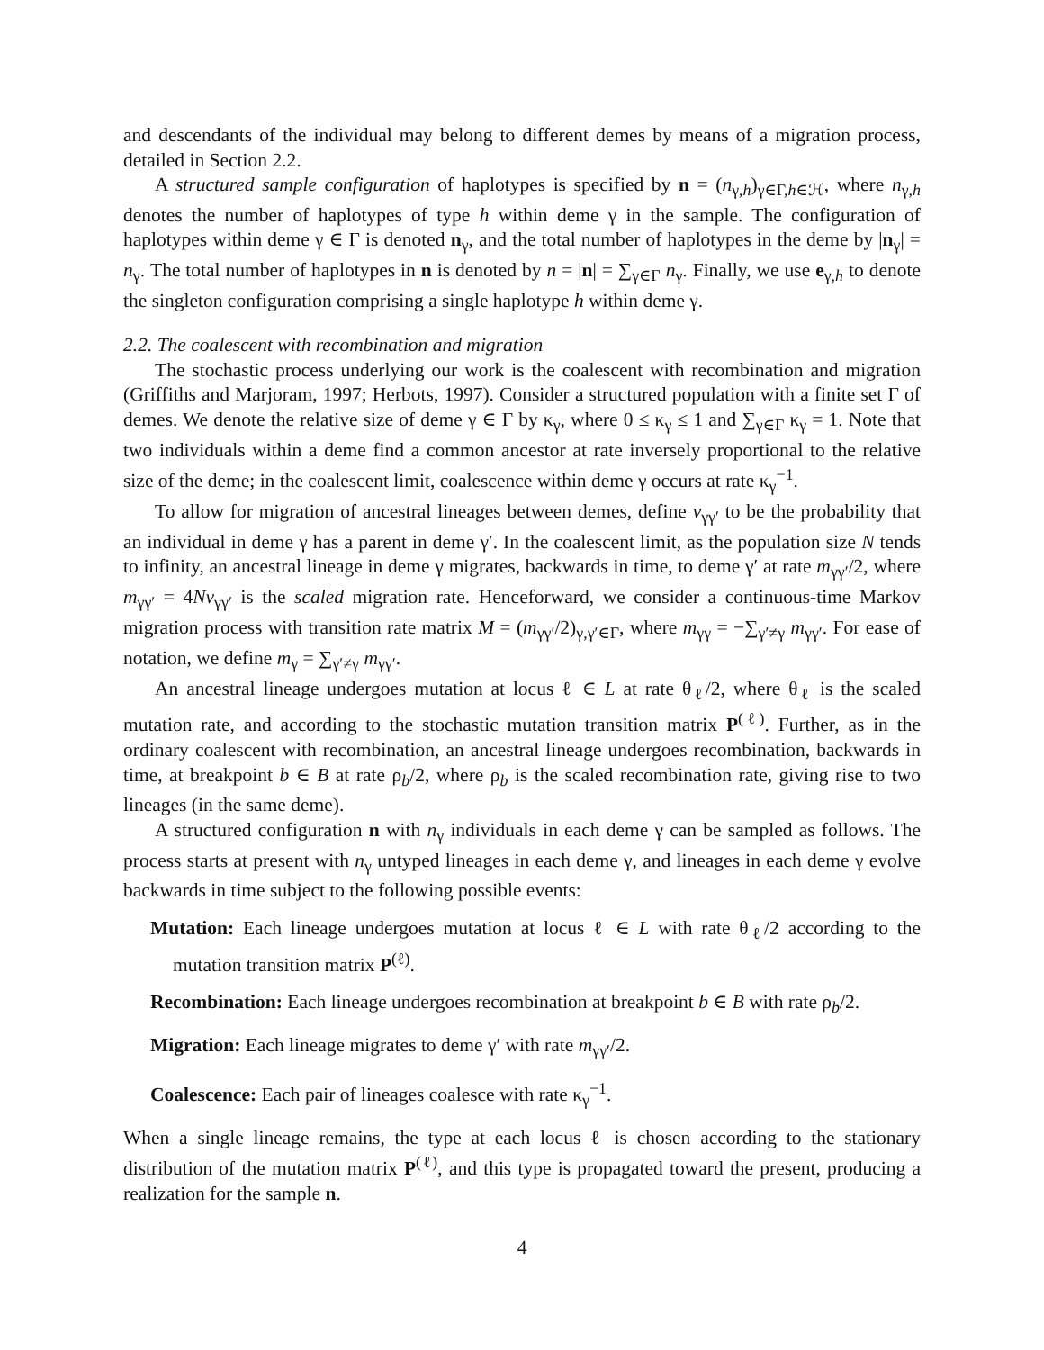and descendants of the individual may belong to different demes by means of a migration process, detailed in Section 2.2.
A structured sample configuration of haplotypes is specified by n = (n<sub>γ,h</sub>)<sub>γ∈Γ,h∈ℋ</sub>, where n<sub>γ,h</sub> denotes the number of haplotypes of type h within deme γ in the sample. The configuration of haplotypes within deme γ ∈ Γ is denoted n<sub>γ</sub>, and the total number of haplotypes in the deme by |n<sub>γ</sub>| = n<sub>γ</sub>. The total number of haplotypes in n is denoted by n = |n| = ∑<sub>γ∈Γ</sub> n<sub>γ</sub>. Finally, we use e<sub>γ,h</sub> to denote the singleton configuration comprising a single haplotype h within deme γ.
2.2. The coalescent with recombination and migration
The stochastic process underlying our work is the coalescent with recombination and migration (Griffiths and Marjoram, 1997; Herbots, 1997). Consider a structured population with a finite set Γ of demes. We denote the relative size of deme γ ∈ Γ by κ<sub>γ</sub>, where 0 ≤ κ<sub>γ</sub> ≤ 1 and ∑<sub>γ∈Γ</sub> κ<sub>γ</sub> = 1. Note that two individuals within a deme find a common ancestor at rate inversely proportional to the relative size of the deme; in the coalescent limit, coalescence within deme γ occurs at rate κ<sub>γ</sub><sup>−1</sup>.
To allow for migration of ancestral lineages between demes, define v<sub>γγ′</sub> to be the probability that an individual in deme γ has a parent in deme γ′. In the coalescent limit, as the population size N tends to infinity, an ancestral lineage in deme γ migrates, backwards in time, to deme γ′ at rate m<sub>γγ′</sub>/2, where m<sub>γγ′</sub> = 4Nv<sub>γγ′</sub> is the scaled migration rate. Henceforward, we consider a continuous-time Markov migration process with transition rate matrix M = (m<sub>γγ′</sub>/2)<sub>γ,γ′∈Γ</sub>, where m<sub>γγ</sub> = −∑<sub>γ′≠γ</sub> m<sub>γγ′</sub>. For ease of notation, we define m<sub>γ</sub> = ∑<sub>γ′≠γ</sub> m<sub>γγ′</sub>.
An ancestral lineage undergoes mutation at locus ℓ ∈ L at rate θ<sub>ℓ</sub>/2, where θ<sub>ℓ</sub> is the scaled mutation rate, and according to the stochastic mutation transition matrix P<sup>(ℓ)</sup>. Further, as in the ordinary coalescent with recombination, an ancestral lineage undergoes recombination, backwards in time, at breakpoint b ∈ B at rate ρ<sub>b</sub>/2, where ρ<sub>b</sub> is the scaled recombination rate, giving rise to two lineages (in the same deme).
A structured configuration n with n<sub>γ</sub> individuals in each deme γ can be sampled as follows. The process starts at present with n<sub>γ</sub> untyped lineages in each deme γ, and lineages in each deme γ evolve backwards in time subject to the following possible events:
Mutation: Each lineage undergoes mutation at locus ℓ ∈ L with rate θ<sub>ℓ</sub>/2 according to the mutation transition matrix P<sup>(ℓ)</sup>.
Recombination: Each lineage undergoes recombination at breakpoint b ∈ B with rate ρ<sub>b</sub>/2.
Migration: Each lineage migrates to deme γ′ with rate m<sub>γγ′</sub>/2.
Coalescence: Each pair of lineages coalesce with rate κ<sub>γ</sub><sup>−1</sup>.
When a single lineage remains, the type at each locus ℓ is chosen according to the stationary distribution of the mutation matrix P<sup>(ℓ)</sup>, and this type is propagated toward the present, producing a realization for the sample n.
4